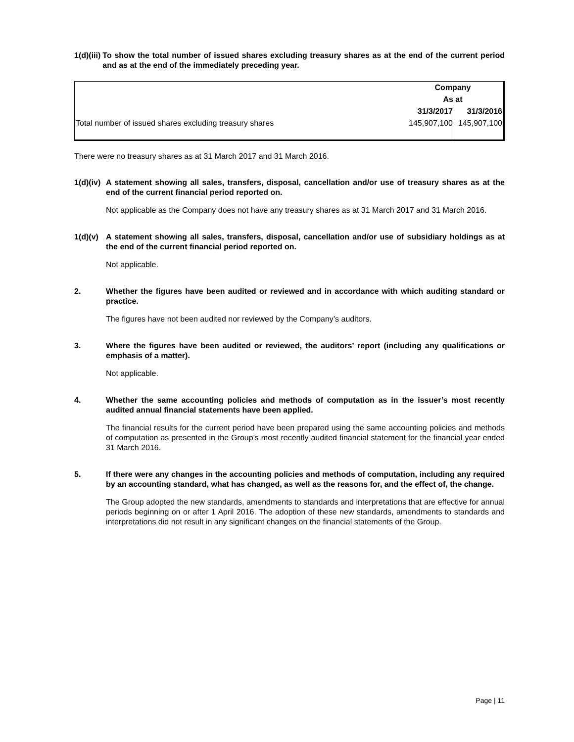1(d)(iii) To show the total number of issued shares excluding treasury shares as at the end of the current period and as at the end of the immediately preceding year.
| | Company | |
| | As at | |
| | 31/3/2017 | 31/3/2016 |
| Total number of issued shares excluding treasury shares | 145,907,100 | 145,907,100 |
There were no treasury shares as at 31 March 2017 and 31 March 2016.
1(d)(iv) A statement showing all sales, transfers, disposal, cancellation and/or use of treasury shares as at the end of the current financial period reported on.
Not applicable as the Company does not have any treasury shares as at 31 March 2017 and 31 March 2016.
1(d)(v) A statement showing all sales, transfers, disposal, cancellation and/or use of subsidiary holdings as at the end of the current financial period reported on.
Not applicable.
2. Whether the figures have been audited or reviewed and in accordance with which auditing standard or practice.
The figures have not been audited nor reviewed by the Company’s auditors.
3. Where the figures have been audited or reviewed, the auditors’ report (including any qualifications or emphasis of a matter).
Not applicable.
4. Whether the same accounting policies and methods of computation as in the issuer’s most recently audited annual financial statements have been applied.
The financial results for the current period have been prepared using the same accounting policies and methods of computation as presented in the Group’s most recently audited financial statement for the financial year ended 31 March 2016.
5. If there were any changes in the accounting policies and methods of computation, including any required by an accounting standard, what has changed, as well as the reasons for, and the effect of, the change.
The Group adopted the new standards, amendments to standards and interpretations that are effective for annual periods beginning on or after 1 April 2016. The adoption of these new standards, amendments to standards and interpretations did not result in any significant changes on the financial statements of the Group.
Page | 11